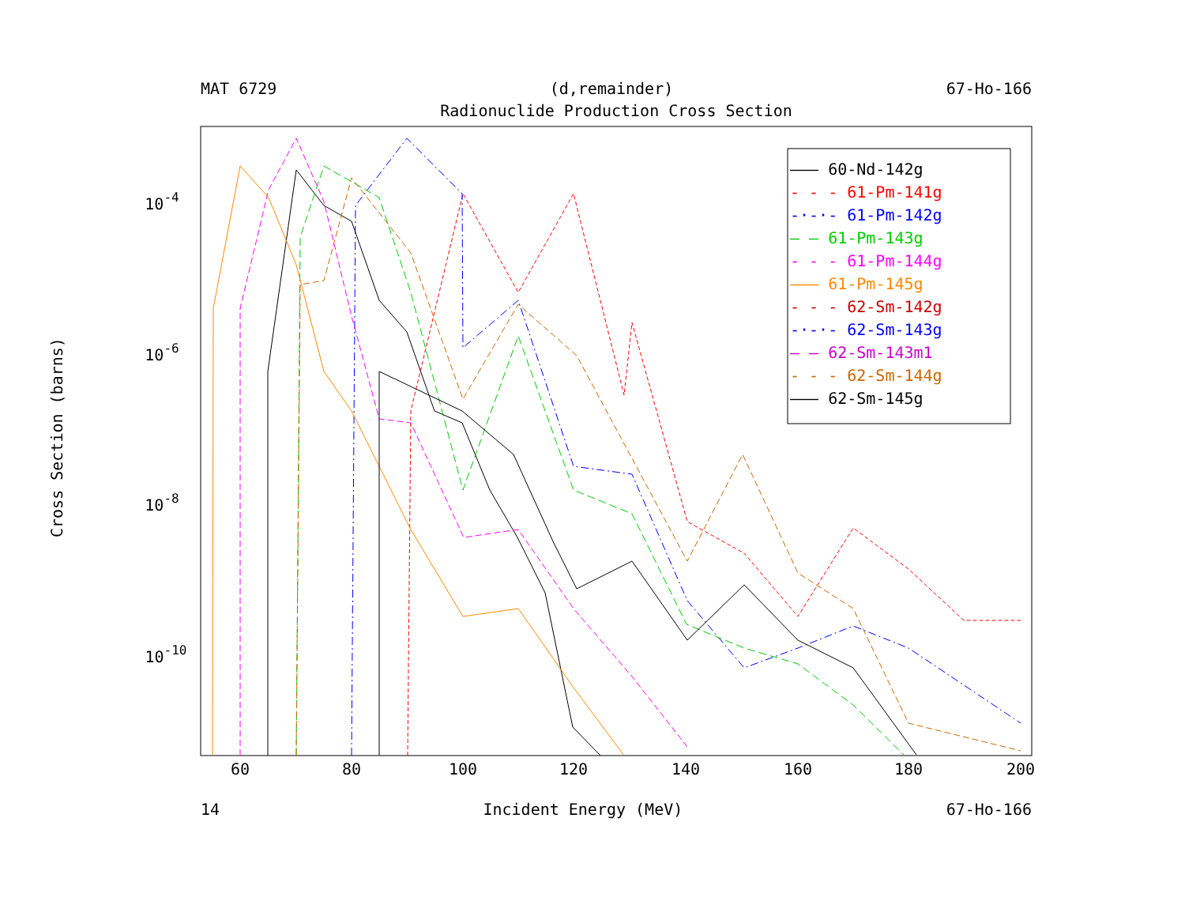MAT 6729 (d,remainder) 67-Ho-166
Radionuclide Production Cross Section
60
80
100
120
140
160
180
200
10-4
10-6
10-8
10-10
Cross Section (barns)
——— 60-Nd-142g
- - - 61-Pm-141g
-·-·- 61-Pm-142g
— — 61-Pm-143g
- - - 61-Pm-144g
——— 61-Pm-145g
- - - 62-Sm-142g
-·-·- 62-Sm-143g
— — 62-Sm-143m1
- - - 62-Sm-144g
——— 62-Sm-145g
14 Incident Energy (MeV) 67-Ho-166